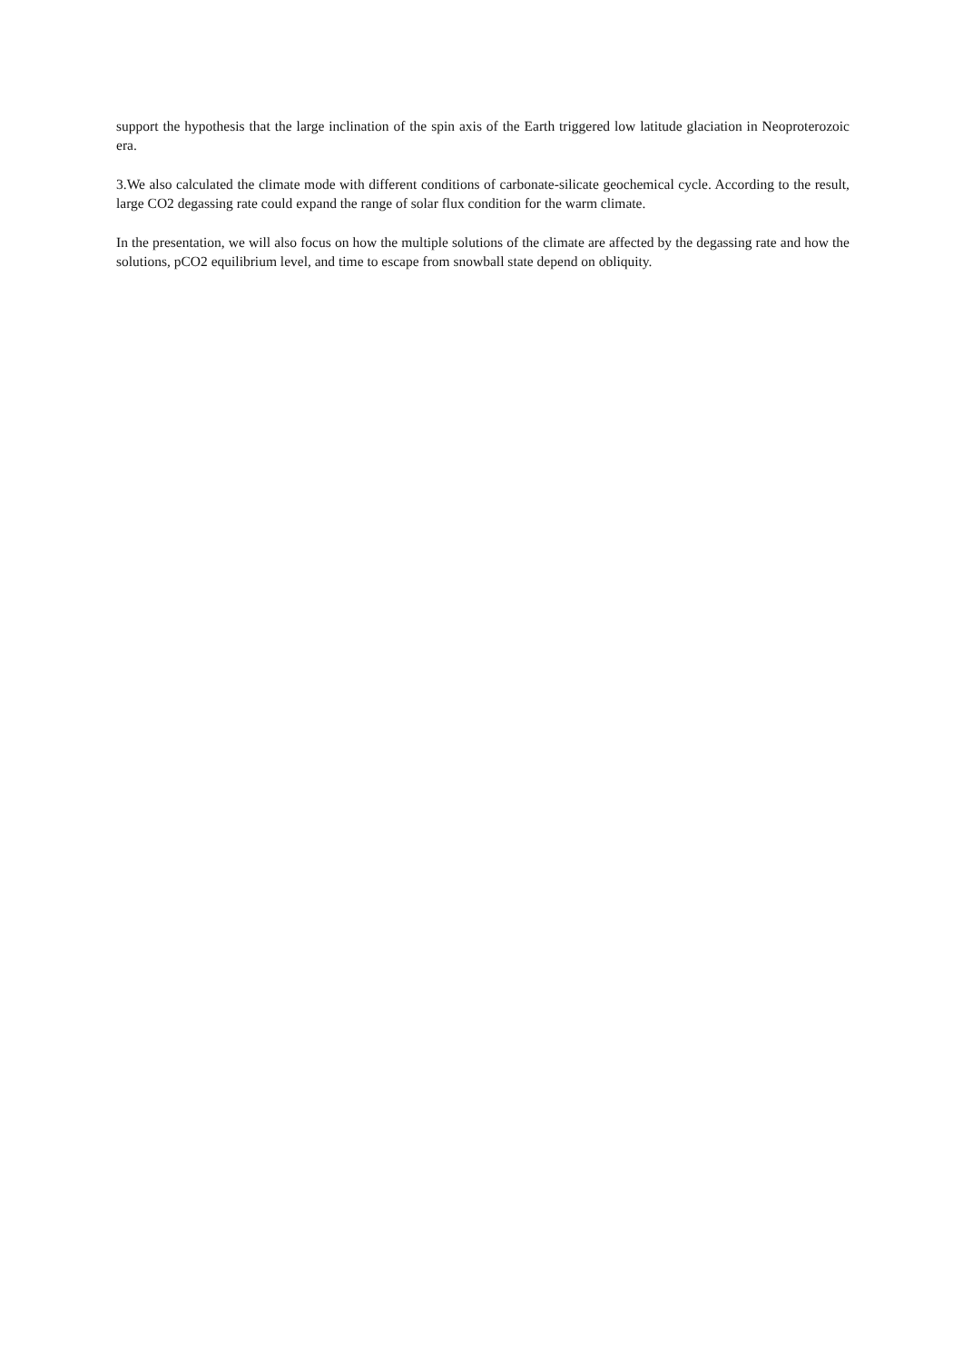support the hypothesis that the large inclination of the spin axis of the Earth triggered low latitude glaciation in Neoproterozoic era.
3.We also calculated the climate mode with different conditions of carbonate-silicate geochemical cycle. According to the result, large CO2 degassing rate could expand the range of solar flux condition for the warm climate.
In the presentation, we will also focus on how the multiple solutions of the climate are affected by the degassing rate and how the solutions, pCO2 equilibrium level, and time to escape from snowball state depend on obliquity.